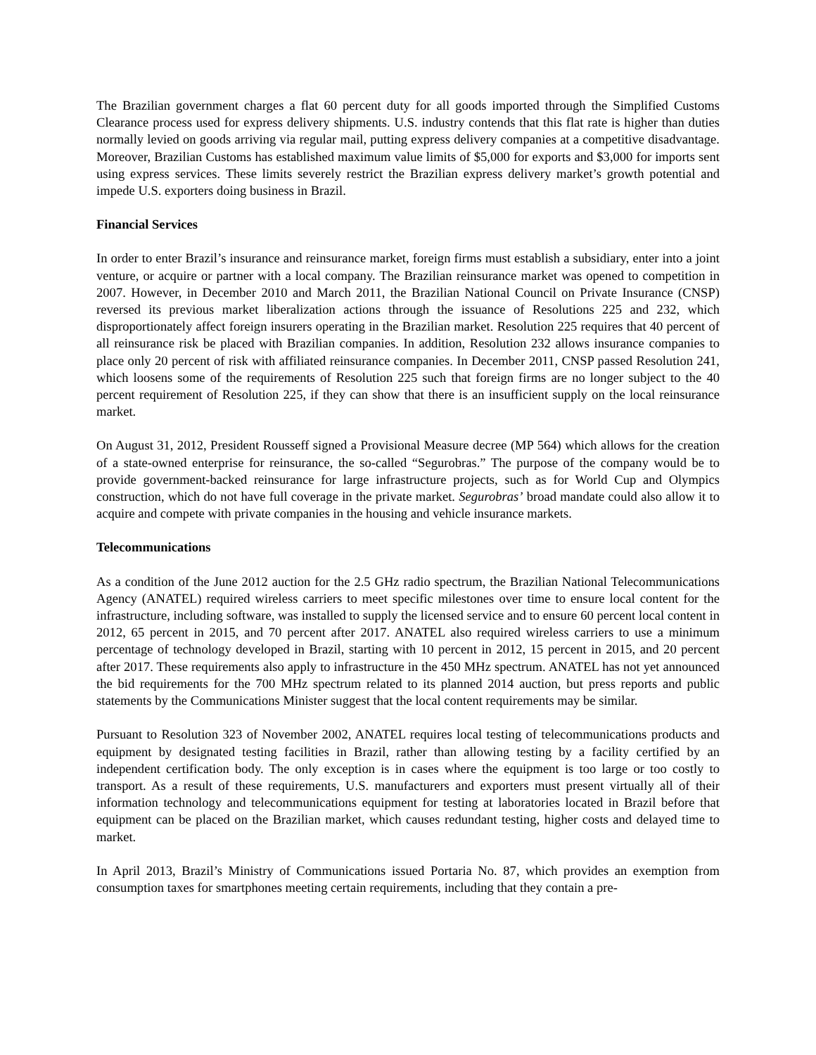The Brazilian government charges a flat 60 percent duty for all goods imported through the Simplified Customs Clearance process used for express delivery shipments. U.S. industry contends that this flat rate is higher than duties normally levied on goods arriving via regular mail, putting express delivery companies at a competitive disadvantage. Moreover, Brazilian Customs has established maximum value limits of $5,000 for exports and $3,000 for imports sent using express services. These limits severely restrict the Brazilian express delivery market’s growth potential and impede U.S. exporters doing business in Brazil.
Financial Services
In order to enter Brazil’s insurance and reinsurance market, foreign firms must establish a subsidiary, enter into a joint venture, or acquire or partner with a local company. The Brazilian reinsurance market was opened to competition in 2007. However, in December 2010 and March 2011, the Brazilian National Council on Private Insurance (CNSP) reversed its previous market liberalization actions through the issuance of Resolutions 225 and 232, which disproportionately affect foreign insurers operating in the Brazilian market. Resolution 225 requires that 40 percent of all reinsurance risk be placed with Brazilian companies. In addition, Resolution 232 allows insurance companies to place only 20 percent of risk with affiliated reinsurance companies. In December 2011, CNSP passed Resolution 241, which loosens some of the requirements of Resolution 225 such that foreign firms are no longer subject to the 40 percent requirement of Resolution 225, if they can show that there is an insufficient supply on the local reinsurance market.
On August 31, 2012, President Rousseff signed a Provisional Measure decree (MP 564) which allows for the creation of a state-owned enterprise for reinsurance, the so-called “Segurobras.” The purpose of the company would be to provide government-backed reinsurance for large infrastructure projects, such as for World Cup and Olympics construction, which do not have full coverage in the private market. Segurobras’ broad mandate could also allow it to acquire and compete with private companies in the housing and vehicle insurance markets.
Telecommunications
As a condition of the June 2012 auction for the 2.5 GHz radio spectrum, the Brazilian National Telecommunications Agency (ANATEL) required wireless carriers to meet specific milestones over time to ensure local content for the infrastructure, including software, was installed to supply the licensed service and to ensure 60 percent local content in 2012, 65 percent in 2015, and 70 percent after 2017. ANATEL also required wireless carriers to use a minimum percentage of technology developed in Brazil, starting with 10 percent in 2012, 15 percent in 2015, and 20 percent after 2017. These requirements also apply to infrastructure in the 450 MHz spectrum. ANATEL has not yet announced the bid requirements for the 700 MHz spectrum related to its planned 2014 auction, but press reports and public statements by the Communications Minister suggest that the local content requirements may be similar.
Pursuant to Resolution 323 of November 2002, ANATEL requires local testing of telecommunications products and equipment by designated testing facilities in Brazil, rather than allowing testing by a facility certified by an independent certification body. The only exception is in cases where the equipment is too large or too costly to transport. As a result of these requirements, U.S. manufacturers and exporters must present virtually all of their information technology and telecommunications equipment for testing at laboratories located in Brazil before that equipment can be placed on the Brazilian market, which causes redundant testing, higher costs and delayed time to market.
In April 2013, Brazil’s Ministry of Communications issued Portaria No. 87, which provides an exemption from consumption taxes for smartphones meeting certain requirements, including that they contain a pre-